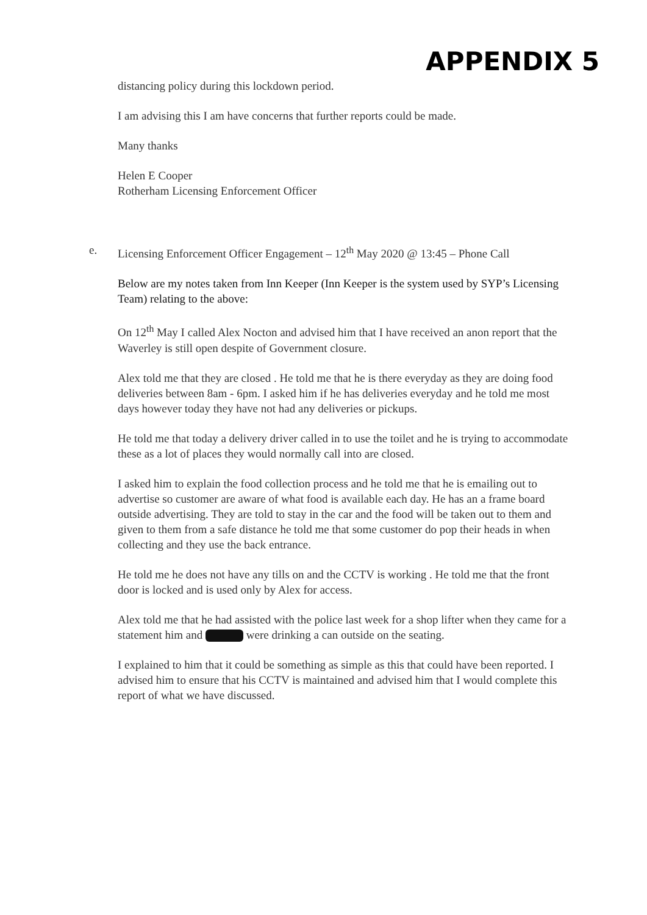APPENDIX 5
distancing policy during this lockdown period.
I am advising this I am have concerns that further reports could be made.
Many thanks
Helen E Cooper
Rotherham Licensing Enforcement Officer
e. Licensing Enforcement Officer Engagement – 12<sup>th</sup> May 2020 @ 13:45 – Phone Call
Below are my notes taken from Inn Keeper (Inn Keeper is the system used by SYP’s Licensing Team) relating to the above:
On 12<sup>th</sup> May I called Alex Nocton and advised him that I have received an anon report that the Waverley is still open despite of Government closure.
Alex told me that they are closed . He told me that he is there everyday as they are doing food deliveries between 8am - 6pm. I asked him if he has deliveries everyday and he told me most days however today they have not had any deliveries or pickups.
He told me that today a delivery driver called in to use the toilet and he is trying to accommodate these as a lot of places they would normally call into are closed.
I asked him to explain the food collection process and he told me that he is emailing out to advertise so customer are aware of what food is available each day. He has an a frame board outside advertising. They are told to stay in the car and the food will be taken out to them and given to them from a safe distance he told me that some customer do pop their heads in when collecting and they use the back entrance.
He told me he does not have any tills on and the CCTV is working . He told me that the front door is locked and is used only by Alex for access.
Alex told me that he had assisted with the police last week for a shop lifter when they came for a statement him and were drinking a can outside on the seating.
I explained to him that it could be something as simple as this that could have been reported. I advised him to ensure that his CCTV is maintained and advised him that I would complete this report of what we have discussed.